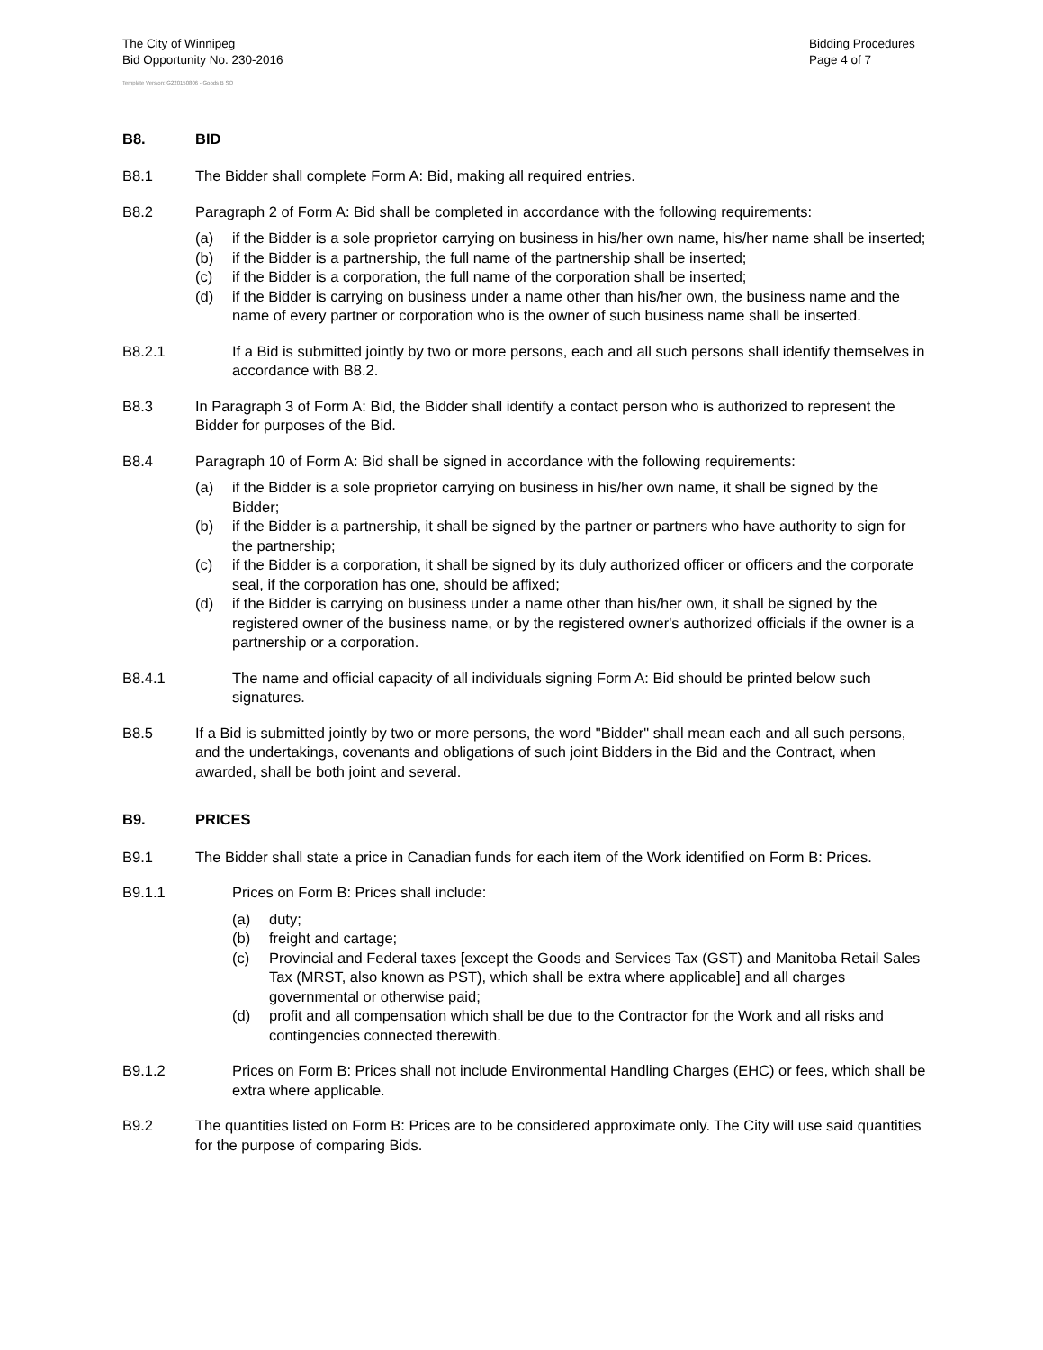The City of Winnipeg
Bid Opportunity No. 230-2016
Bidding Procedures
Page 4 of 7
Template Version: G220150806 - Goods B SO
B8. BID
B8.1 The Bidder shall complete Form A: Bid, making all required entries.
B8.2 Paragraph 2 of Form A: Bid shall be completed in accordance with the following requirements:
(a) if the Bidder is a sole proprietor carrying on business in his/her own name, his/her name shall be inserted;
(b) if the Bidder is a partnership, the full name of the partnership shall be inserted;
(c) if the Bidder is a corporation, the full name of the corporation shall be inserted;
(d) if the Bidder is carrying on business under a name other than his/her own, the business name and the name of every partner or corporation who is the owner of such business name shall be inserted.
B8.2.1 If a Bid is submitted jointly by two or more persons, each and all such persons shall identify themselves in accordance with B8.2.
B8.3 In Paragraph 3 of Form A: Bid, the Bidder shall identify a contact person who is authorized to represent the Bidder for purposes of the Bid.
B8.4 Paragraph 10 of Form A: Bid shall be signed in accordance with the following requirements:
(a) if the Bidder is a sole proprietor carrying on business in his/her own name, it shall be signed by the Bidder;
(b) if the Bidder is a partnership, it shall be signed by the partner or partners who have authority to sign for the partnership;
(c) if the Bidder is a corporation, it shall be signed by its duly authorized officer or officers and the corporate seal, if the corporation has one, should be affixed;
(d) if the Bidder is carrying on business under a name other than his/her own, it shall be signed by the registered owner of the business name, or by the registered owner's authorized officials if the owner is a partnership or a corporation.
B8.4.1 The name and official capacity of all individuals signing Form A: Bid should be printed below such signatures.
B8.5 If a Bid is submitted jointly by two or more persons, the word "Bidder" shall mean each and all such persons, and the undertakings, covenants and obligations of such joint Bidders in the Bid and the Contract, when awarded, shall be both joint and several.
B9. PRICES
B9.1 The Bidder shall state a price in Canadian funds for each item of the Work identified on Form B: Prices.
B9.1.1 Prices on Form B: Prices shall include:
(a) duty;
(b) freight and cartage;
(c) Provincial and Federal taxes [except the Goods and Services Tax (GST) and Manitoba Retail Sales Tax (MRST, also known as PST), which shall be extra where applicable] and all charges governmental or otherwise paid;
(d) profit and all compensation which shall be due to the Contractor for the Work and all risks and contingencies connected therewith.
B9.1.2 Prices on Form B: Prices shall not include Environmental Handling Charges (EHC) or fees, which shall be extra where applicable.
B9.2 The quantities listed on Form B: Prices are to be considered approximate only. The City will use said quantities for the purpose of comparing Bids.